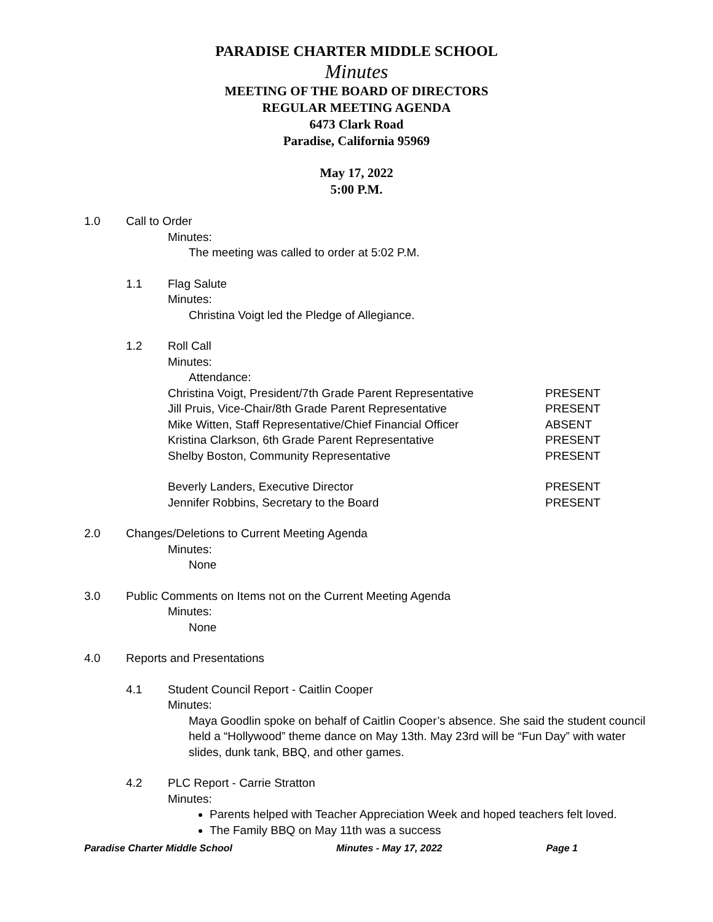PARADISE CHARTER MIDDLE SCHOOL
Minutes
MEETING OF THE BOARD OF DIRECTORS
REGULAR MEETING AGENDA
6473 Clark Road
Paradise, California 95969
May 17, 2022
5:00 P.M.
1.0 Call to Order
Minutes:
The meeting was called to order at 5:02 P.M.
1.1 Flag Salute
Minutes:
Christina Voigt led the Pledge of Allegiance.
1.2 Roll Call
Minutes:
Attendance:
| Christina Voigt, President/7th Grade Parent Representative | PRESENT |
| Jill Pruis, Vice-Chair/8th Grade Parent Representative | PRESENT |
| Mike Witten, Staff Representative/Chief Financial Officer | ABSENT |
| Kristina Clarkson, 6th Grade Parent Representative | PRESENT |
| Shelby Boston, Community Representative | PRESENT |
| Beverly Landers, Executive Director | PRESENT |
| Jennifer Robbins, Secretary to the Board | PRESENT |
2.0 Changes/Deletions to Current Meeting Agenda
Minutes:
None
3.0 Public Comments on Items not on the Current Meeting Agenda
Minutes:
None
4.0 Reports and Presentations
4.1 Student Council Report - Caitlin Cooper
Minutes:
Maya Goodlin spoke on behalf of Caitlin Cooper’s absence. She said the student council held a “Hollywood” theme dance on May 13th. May 23rd will be “Fun Day” with water slides, dunk tank, BBQ, and other games.
4.2 PLC Report - Carrie Stratton
Minutes:
Parents helped with Teacher Appreciation Week and hoped teachers felt loved.
The Family BBQ on May 11th was a success
Paradise Charter Middle School Minutes - May 17, 2022 Page 1